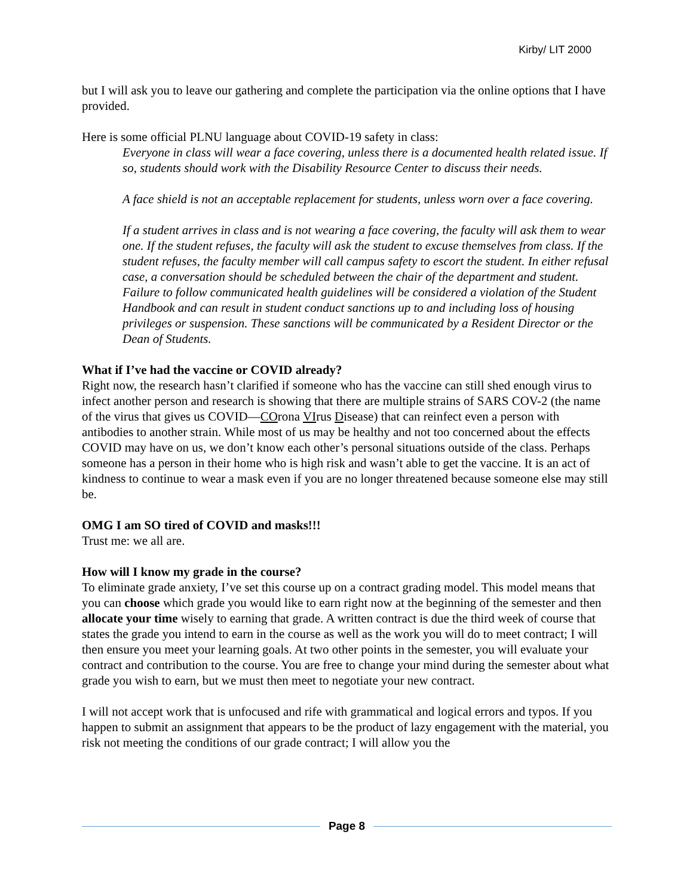Kirby/ LIT 2000
but I will ask you to leave our gathering and complete the participation via the online options that I have provided.
Here is some official PLNU language about COVID-19 safety in class:
Everyone in class will wear a face covering, unless there is a documented health related issue. If so, students should work with the Disability Resource Center to discuss their needs.
A face shield is not an acceptable replacement for students, unless worn over a face covering.
If a student arrives in class and is not wearing a face covering, the faculty will ask them to wear one. If the student refuses, the faculty will ask the student to excuse themselves from class. If the student refuses, the faculty member will call campus safety to escort the student. In either refusal case, a conversation should be scheduled between the chair of the department and student. Failure to follow communicated health guidelines will be considered a violation of the Student Handbook and can result in student conduct sanctions up to and including loss of housing privileges or suspension. These sanctions will be communicated by a Resident Director or the Dean of Students.
What if I’ve had the vaccine or COVID already?
Right now, the research hasn’t clarified if someone who has the vaccine can still shed enough virus to infect another person and research is showing that there are multiple strains of SARS COV-2 (the name of the virus that gives us COVID—COrona VIrus Disease) that can reinfect even a person with antibodies to another strain. While most of us may be healthy and not too concerned about the effects COVID may have on us, we don’t know each other’s personal situations outside of the class. Perhaps someone has a person in their home who is high risk and wasn’t able to get the vaccine. It is an act of kindness to continue to wear a mask even if you are no longer threatened because someone else may still be.
OMG I am SO tired of COVID and masks!!!
Trust me: we all are.
How will I know my grade in the course?
To eliminate grade anxiety, I’ve set this course up on a contract grading model. This model means that you can choose which grade you would like to earn right now at the beginning of the semester and then allocate your time wisely to earning that grade. A written contract is due the third week of course that states the grade you intend to earn in the course as well as the work you will do to meet contract; I will then ensure you meet your learning goals. At two other points in the semester, you will evaluate your contract and contribution to the course. You are free to change your mind during the semester about what grade you wish to earn, but we must then meet to negotiate your new contract.
I will not accept work that is unfocused and rife with grammatical and logical errors and typos. If you happen to submit an assignment that appears to be the product of lazy engagement with the material, you risk not meeting the conditions of our grade contract; I will allow you the
Page 8